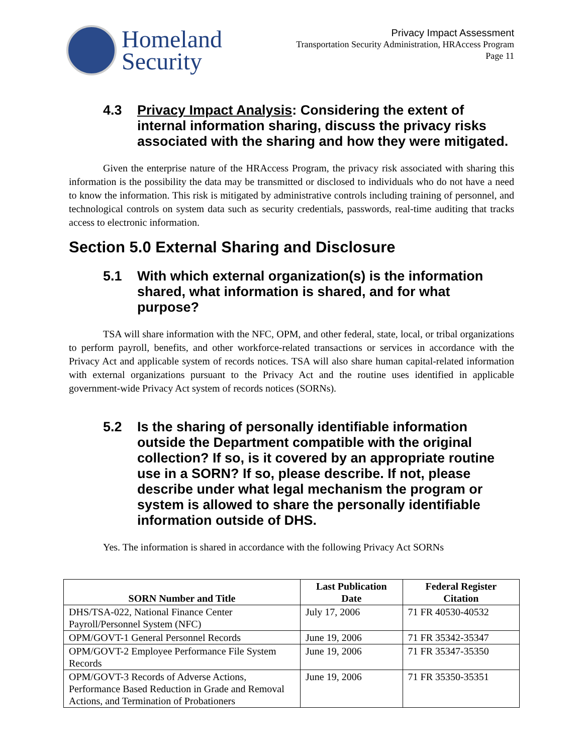Homeland
Security
Privacy Impact Assessment
Transportation Security Administration, HRAccess Program
Page 11
4.3 Privacy Impact Analysis: Considering the extent of internal information sharing, discuss the privacy risks associated with the sharing and how they were mitigated.
Given the enterprise nature of the HRAccess Program, the privacy risk associated with sharing this information is the possibility the data may be transmitted or disclosed to individuals who do not have a need to know the information. This risk is mitigated by administrative controls including training of personnel, and technological controls on system data such as security credentials, passwords, real-time auditing that tracks access to electronic information.
Section 5.0 External Sharing and Disclosure
5.1 With which external organization(s) is the information shared, what information is shared, and for what purpose?
TSA will share information with the NFC, OPM, and other federal, state, local, or tribal organizations to perform payroll, benefits, and other workforce-related transactions or services in accordance with the Privacy Act and applicable system of records notices. TSA will also share human capital-related information with external organizations pursuant to the Privacy Act and the routine uses identified in applicable government-wide Privacy Act system of records notices (SORNs).
5.2 Is the sharing of personally identifiable information outside the Department compatible with the original collection? If so, is it covered by an appropriate routine use in a SORN? If so, please describe. If not, please describe under what legal mechanism the program or system is allowed to share the personally identifiable information outside of DHS.
Yes. The information is shared in accordance with the following Privacy Act SORNs
| SORN Number and Title | Last Publication Date | Federal Register Citation |
| --- | --- | --- |
| DHS/TSA-022, National Finance Center Payroll/Personnel System (NFC) | July 17, 2006 | 71 FR 40530-40532 |
| OPM/GOVT-1 General Personnel Records | June 19, 2006 | 71 FR 35342-35347 |
| OPM/GOVT-2 Employee Performance File System Records | June 19, 2006 | 71 FR 35347-35350 |
| OPM/GOVT-3 Records of Adverse Actions, Performance Based Reduction in Grade and Removal Actions, and Termination of Probationers | June 19, 2006 | 71 FR 35350-35351 |